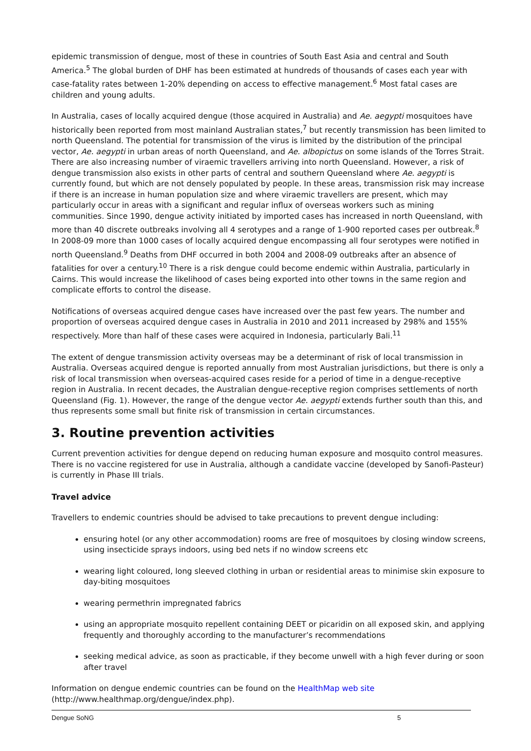epidemic transmission of dengue, most of these in countries of South East Asia and central and South America.<sup>5</sup> The global burden of DHF has been estimated at hundreds of thousands of cases each year with case-fatality rates between 1-20% depending on access to effective management.<sup>6</sup> Most fatal cases are children and young adults.
In Australia, cases of locally acquired dengue (those acquired in Australia) and Ae. aegypti mosquitoes have historically been reported from most mainland Australian states,<sup>7</sup> but recently transmission has been limited to north Queensland. The potential for transmission of the virus is limited by the distribution of the principal vector, Ae. aegypti in urban areas of north Queensland, and Ae. albopictus on some islands of the Torres Strait. There are also increasing number of viraemic travellers arriving into north Queensland. However, a risk of dengue transmission also exists in other parts of central and southern Queensland where Ae. aegypti is currently found, but which are not densely populated by people. In these areas, transmission risk may increase if there is an increase in human population size and where viraemic travellers are present, which may particularly occur in areas with a significant and regular influx of overseas workers such as mining communities. Since 1990, dengue activity initiated by imported cases has increased in north Queensland, with more than 40 discrete outbreaks involving all 4 serotypes and a range of 1-900 reported cases per outbreak.<sup>8</sup> In 2008-09 more than 1000 cases of locally acquired dengue encompassing all four serotypes were notified in north Queensland.<sup>9</sup> Deaths from DHF occurred in both 2004 and 2008-09 outbreaks after an absence of fatalities for over a century.<sup>10</sup> There is a risk dengue could become endemic within Australia, particularly in Cairns. This would increase the likelihood of cases being exported into other towns in the same region and complicate efforts to control the disease.
Notifications of overseas acquired dengue cases have increased over the past few years. The number and proportion of overseas acquired dengue cases in Australia in 2010 and 2011 increased by 298% and 155% respectively. More than half of these cases were acquired in Indonesia, particularly Bali.<sup>11</sup>
The extent of dengue transmission activity overseas may be a determinant of risk of local transmission in Australia. Overseas acquired dengue is reported annually from most Australian jurisdictions, but there is only a risk of local transmission when overseas-acquired cases reside for a period of time in a dengue-receptive region in Australia. In recent decades, the Australian dengue-receptive region comprises settlements of north Queensland (Fig. 1). However, the range of the dengue vector Ae. aegypti extends further south than this, and thus represents some small but finite risk of transmission in certain circumstances.
3. Routine prevention activities
Current prevention activities for dengue depend on reducing human exposure and mosquito control measures. There is no vaccine registered for use in Australia, although a candidate vaccine (developed by Sanofi-Pasteur) is currently in Phase III trials.
Travel advice
Travellers to endemic countries should be advised to take precautions to prevent dengue including:
ensuring hotel (or any other accommodation) rooms are free of mosquitoes by closing window screens, using insecticide sprays indoors, using bed nets if no window screens etc
wearing light coloured, long sleeved clothing in urban or residential areas to minimise skin exposure to day-biting mosquitoes
wearing permethrin impregnated fabrics
using an appropriate mosquito repellent containing DEET or picaridin on all exposed skin, and applying frequently and thoroughly according to the manufacturer’s recommendations
seeking medical advice, as soon as practicable, if they become unwell with a high fever during or soon after travel
Information on dengue endemic countries can be found on the HealthMap web site (http://www.healthmap.org/dengue/index.php).
Dengue SoNG 5